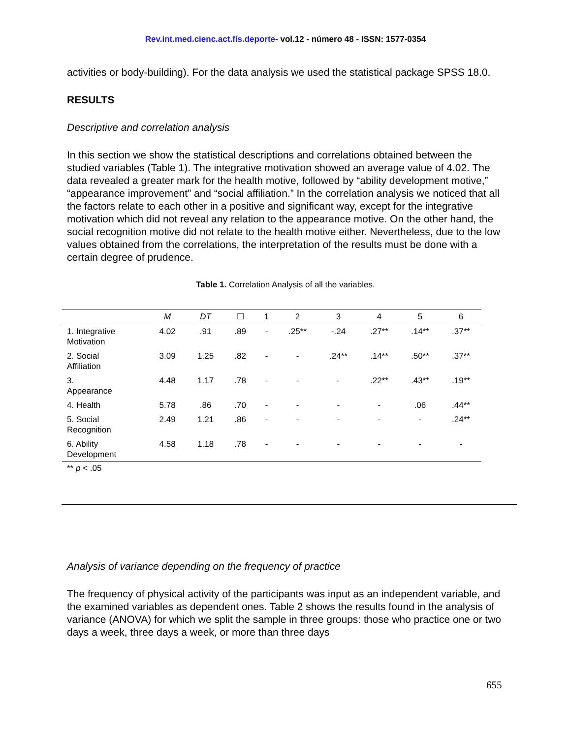Rev.int.med.cienc.act.fís.deporte- vol.12 - número 48 - ISSN: 1577-0354
activities or body-building). For the data analysis we used the statistical package SPSS 18.0.
RESULTS
Descriptive and correlation analysis
In this section we show the statistical descriptions and correlations obtained between the studied variables (Table 1). The integrative motivation showed an average value of 4.02. The data revealed a greater mark for the health motive, followed by “ability development motive,” “appearance improvement” and “social affiliation.” In the correlation analysis we noticed that all the factors relate to each other in a positive and significant way, except for the integrative motivation which did not reveal any relation to the appearance motive. On the other hand, the social recognition motive did not relate to the health motive either. Nevertheless, due to the low values obtained from the correlations, the interpretation of the results must be done with a certain degree of prudence.
Table 1. Correlation Analysis of all the variables.
| | M | DT | ☐ | 1 | 2 | 3 | 4 | 5 | 6 |
| --- | --- | --- | --- | --- | --- | --- | --- | --- | --- |
| 1. Integrative Motivation | 4.02 | .91 | .89 | - | .25** | -.24 | .27** | .14** | .37** |
| 2. Social Affiliation | 3.09 | 1.25 | .82 | - | - | .24** | .14** | .50** | .37** |
| 3. Appearance | 4.48 | 1.17 | .78 | - | - | - | .22** | .43** | .19** |
| 4. Health | 5.78 | .86 | .70 | - | - | - | - | .06 | .44** |
| 5. Social Recognition | 2.49 | 1.21 | .86 | - | - | - | - | - | .24** |
| 6. Ability Development | 4.58 | 1.18 | .78 | - | - | - | - | - | - |
** p < .05
Analysis of variance depending on the frequency of practice
The frequency of physical activity of the participants was input as an independent variable, and the examined variables as dependent ones. Table 2 shows the results found in the analysis of variance (ANOVA) for which we split the sample in three groups: those who practice one or two days a week, three days a week, or more than three days
655